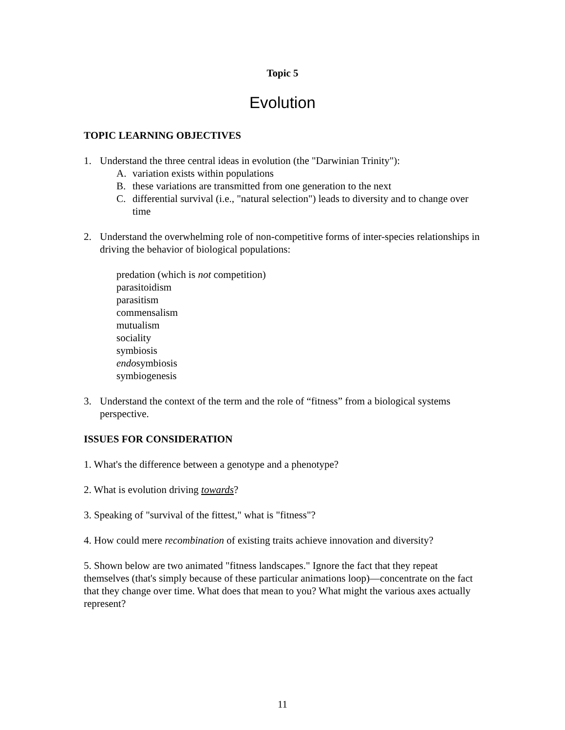Topic 5
Evolution
TOPIC LEARNING OBJECTIVES
1. Understand the three central ideas in evolution (the "Darwinian Trinity"):
A. variation exists within populations
B. these variations are transmitted from one generation to the next
C. differential survival (i.e., "natural selection") leads to diversity and to change over time
2. Understand the overwhelming role of non-competitive forms of inter-species relationships in driving the behavior of biological populations:
predation (which is not competition)
parasitoidism
parasitism
commensalism
mutualism
sociality
symbiosis
endosymbiosis
symbiogenesis
3. Understand the context of the term and the role of “fitness” from a biological systems perspective.
ISSUES FOR CONSIDERATION
1. What's the difference between a genotype and a phenotype?
2. What is evolution driving towards?
3. Speaking of "survival of the fittest," what is "fitness"?
4. How could mere recombination of existing traits achieve innovation and diversity?
5. Shown below are two animated "fitness landscapes." Ignore the fact that they repeat themselves (that's simply because of these particular animations loop)—concentrate on the fact that they change over time. What does that mean to you? What might the various axes actually represent?
11